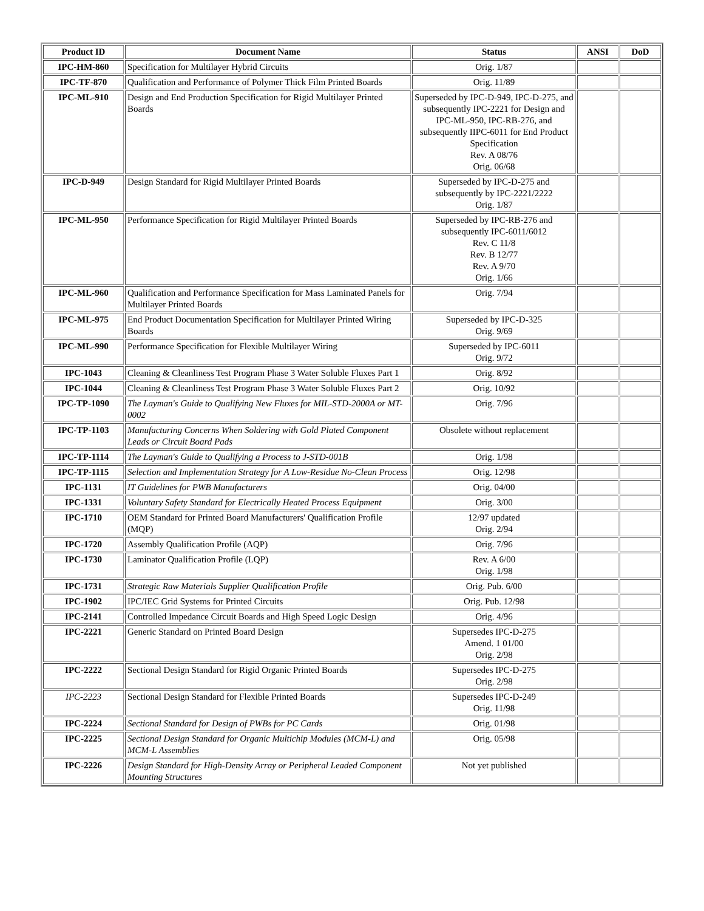| Product ID | Document Name | Status | ANSI | DoD |
| --- | --- | --- | --- | --- |
| IPC-HM-860 | Specification for Multilayer Hybrid Circuits | Orig. 1/87 | | |
| IPC-TF-870 | Qualification and Performance of Polymer Thick Film Printed Boards | Orig. 11/89 | | |
| IPC-ML-910 | Design and End Production Specification for Rigid Multilayer Printed Boards | Superseded by IPC-D-949, IPC-D-275, and subsequently IPC-2221 for Design and IPC-ML-950, IPC-RB-276, and subsequently IIPC-6011 for End Product Specification Rev. A 08/76 Orig. 06/68 | | |
| IPC-D-949 | Design Standard for Rigid Multilayer Printed Boards | Superseded by IPC-D-275 and subsequently by IPC-2221/2222 Orig. 1/87 | | |
| IPC-ML-950 | Performance Specification for Rigid Multilayer Printed Boards | Superseded by IPC-RB-276 and subsequently IPC-6011/6012 Rev. C 11/8 Rev. B 12/77 Rev. A 9/70 Orig. 1/66 | | |
| IPC-ML-960 | Qualification and Performance Specification for Mass Laminated Panels for Multilayer Printed Boards | Orig. 7/94 | | |
| IPC-ML-975 | End Product Documentation Specification for Multilayer Printed Wiring Boards | Superseded by IPC-D-325 Orig. 9/69 | | |
| IPC-ML-990 | Performance Specification for Flexible Multilayer Wiring | Superseded by IPC-6011 Orig. 9/72 | | |
| IPC-1043 | Cleaning & Cleanliness Test Program Phase 3 Water Soluble Fluxes Part 1 | Orig. 8/92 | | |
| IPC-1044 | Cleaning & Cleanliness Test Program Phase 3 Water Soluble Fluxes Part 2 | Orig. 10/92 | | |
| IPC-TP-1090 | The Layman's Guide to Qualifying New Fluxes for MIL-STD-2000A or MT-0002 | Orig. 7/96 | | |
| IPC-TP-1103 | Manufacturing Concerns When Soldering with Gold Plated Component Leads or Circuit Board Pads | Obsolete without replacement | | |
| IPC-TP-1114 | The Layman's Guide to Qualifying a Process to J-STD-001B | Orig. 1/98 | | |
| IPC-TP-1115 | Selection and Implementation Strategy for A Low-Residue No-Clean Process | Orig. 12/98 | | |
| IPC-1131 | IT Guidelines for PWB Manufacturers | Orig. 04/00 | | |
| IPC-1331 | Voluntary Safety Standard for Electrically Heated Process Equipment | Orig. 3/00 | | |
| IPC-1710 | OEM Standard for Printed Board Manufacturers' Qualification Profile (MQP) | 12/97 updated Orig. 2/94 | | |
| IPC-1720 | Assembly Qualification Profile (AQP) | Orig. 7/96 | | |
| IPC-1730 | Laminator Qualification Profile (LQP) | Rev. A 6/00 Orig. 1/98 | | |
| IPC-1731 | Strategic Raw Materials Supplier Qualification Profile | Orig. Pub. 6/00 | | |
| IPC-1902 | IPC/IEC Grid Systems for Printed Circuits | Orig. Pub. 12/98 | | |
| IPC-2141 | Controlled Impedance Circuit Boards and High Speed Logic Design | Orig. 4/96 | | |
| IPC-2221 | Generic Standard on Printed Board Design | Supersedes IPC-D-275 Amend. 1 01/00 Orig. 2/98 | | |
| IPC-2222 | Sectional Design Standard for Rigid Organic Printed Boards | Supersedes IPC-D-275 Orig. 2/98 | | |
| IPC-2223 | Sectional Design Standard for Flexible Printed Boards | Supersedes IPC-D-249 Orig. 11/98 | | |
| IPC-2224 | Sectional Standard for Design of PWBs for PC Cards | Orig. 01/98 | | |
| IPC-2225 | Sectional Design Standard for Organic Multichip Modules (MCM-L) and MCM-L Assemblies | Orig. 05/98 | | |
| IPC-2226 | Design Standard for High-Density Array or Peripheral Leaded Component Mounting Structures | Not yet published | | |